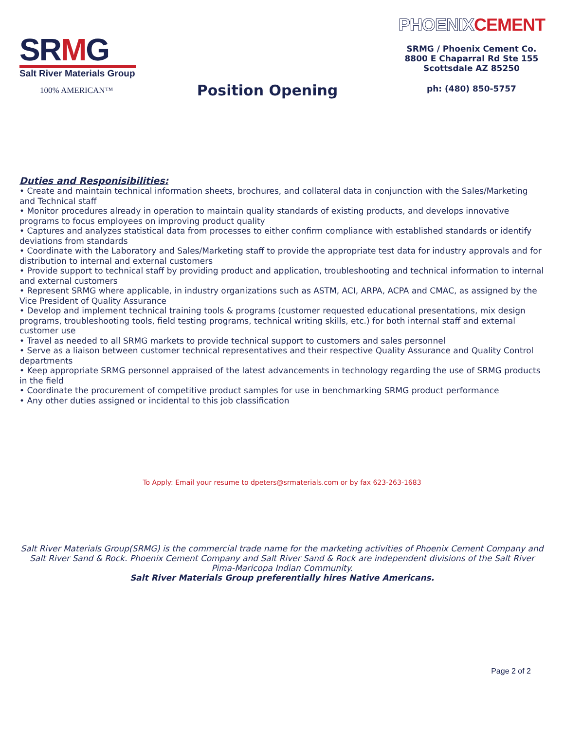SRMG
Salt River Materials Group
100% AMERICAN™
Position Opening
PHOENIX CEMENT
SRMG / Phoenix Cement Co.
8800 E Chaparral Rd Ste 155
Scottsdale AZ 85250
ph: (480) 850-5757
Duties and Responisibilities:
• Create and maintain technical information sheets, brochures, and collateral data in conjunction with the Sales/Marketing and Technical staff
• Monitor procedures already in operation to maintain quality standards of existing products, and develops innovative programs to focus employees on improving product quality
• Captures and analyzes statistical data from processes to either confirm compliance with established standards or identify deviations from standards
• Coordinate with the Laboratory and Sales/Marketing staff to provide the appropriate test data for industry approvals and for distribution to internal and external customers
• Provide support to technical staff by providing product and application, troubleshooting and technical information to internal and external customers
• Represent SRMG where applicable, in industry organizations such as ASTM, ACI, ARPA, ACPA and CMAC, as assigned by the Vice President of Quality Assurance
• Develop and implement technical training tools & programs (customer requested educational presentations, mix design programs, troubleshooting tools, field testing programs, technical writing skills, etc.) for both internal staff and external customer use
• Travel as needed to all SRMG markets to provide technical support to customers and sales personnel
• Serve as a liaison between customer technical representatives and their respective Quality Assurance and Quality Control departments
• Keep appropriate SRMG personnel appraised of the latest advancements in technology regarding the use of SRMG products in the field
• Coordinate the procurement of competitive product samples for use in benchmarking SRMG product performance
• Any other duties assigned or incidental to this job classification
To Apply: Email your resume to dpeters@srmaterials.com or by fax 623-263-1683
Salt River Materials Group(SRMG) is the commercial trade name for the marketing activities of Phoenix Cement Company and Salt River Sand & Rock. Phoenix Cement Company and Salt River Sand & Rock are independent divisions of the Salt River Pima-Maricopa Indian Community.
Salt River Materials Group preferentially hires Native Americans.
Page 2 of 2